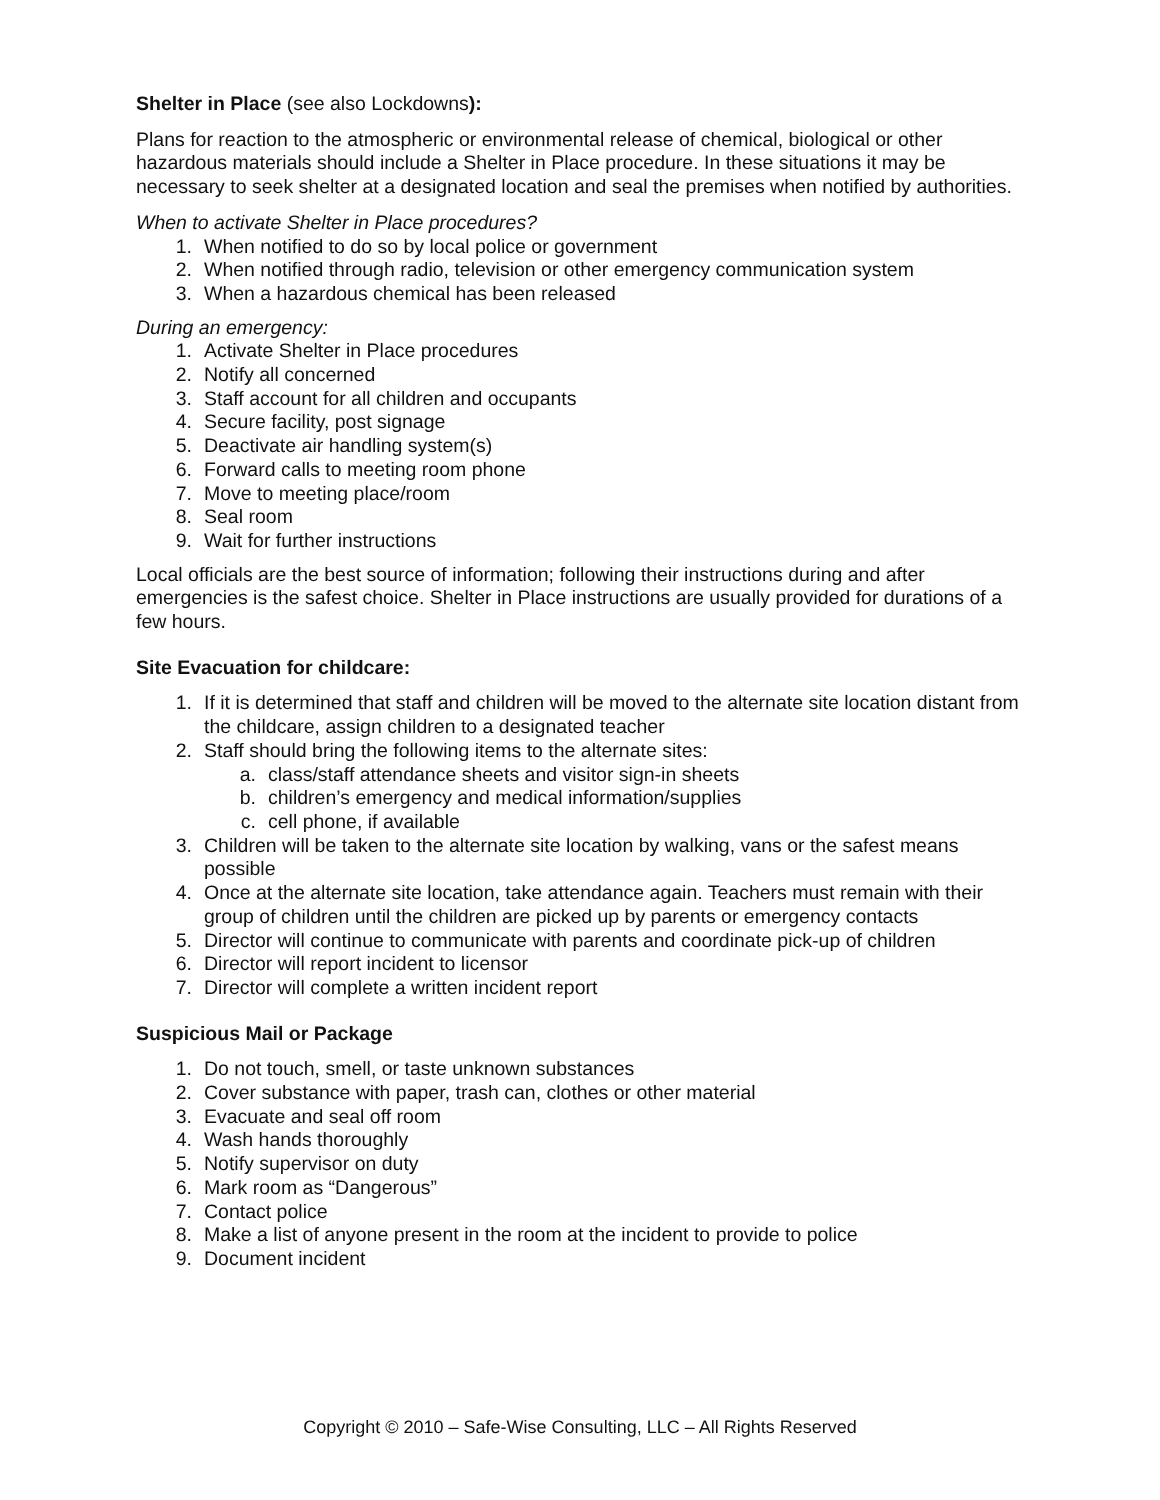Shelter in Place (see also Lockdowns):
Plans for reaction to the atmospheric or environmental release of chemical, biological or other hazardous materials should include a Shelter in Place procedure. In these situations it may be necessary to seek shelter at a designated location and seal the premises when notified by authorities.
When to activate Shelter in Place procedures?
1. When notified to do so by local police or government
2. When notified through radio, television or other emergency communication system
3. When a hazardous chemical has been released
During an emergency:
1. Activate Shelter in Place procedures
2. Notify all concerned
3. Staff account for all children and occupants
4. Secure facility, post signage
5. Deactivate air handling system(s)
6. Forward calls to meeting room phone
7. Move to meeting place/room
8. Seal room
9. Wait for further instructions
Local officials are the best source of information; following their instructions during and after emergencies is the safest choice. Shelter in Place instructions are usually provided for durations of a few hours.
Site Evacuation for childcare:
1. If it is determined that staff and children will be moved to the alternate site location distant from the childcare, assign children to a designated teacher
2. Staff should bring the following items to the alternate sites:
a. class/staff attendance sheets and visitor sign-in sheets
b. children’s emergency and medical information/supplies
c. cell phone, if available
3. Children will be taken to the alternate site location by walking, vans or the safest means possible
4. Once at the alternate site location, take attendance again. Teachers must remain with their group of children until the children are picked up by parents or emergency contacts
5. Director will continue to communicate with parents and coordinate pick-up of children
6. Director will report incident to licensor
7. Director will complete a written incident report
Suspicious Mail or Package
1. Do not touch, smell, or taste unknown substances
2. Cover substance with paper, trash can, clothes or other material
3. Evacuate and seal off room
4. Wash hands thoroughly
5. Notify supervisor on duty
6. Mark room as “Dangerous”
7. Contact police
8. Make a list of anyone present in the room at the incident to provide to police
9. Document incident
Copyright © 2010 – Safe-Wise Consulting, LLC – All Rights Reserved